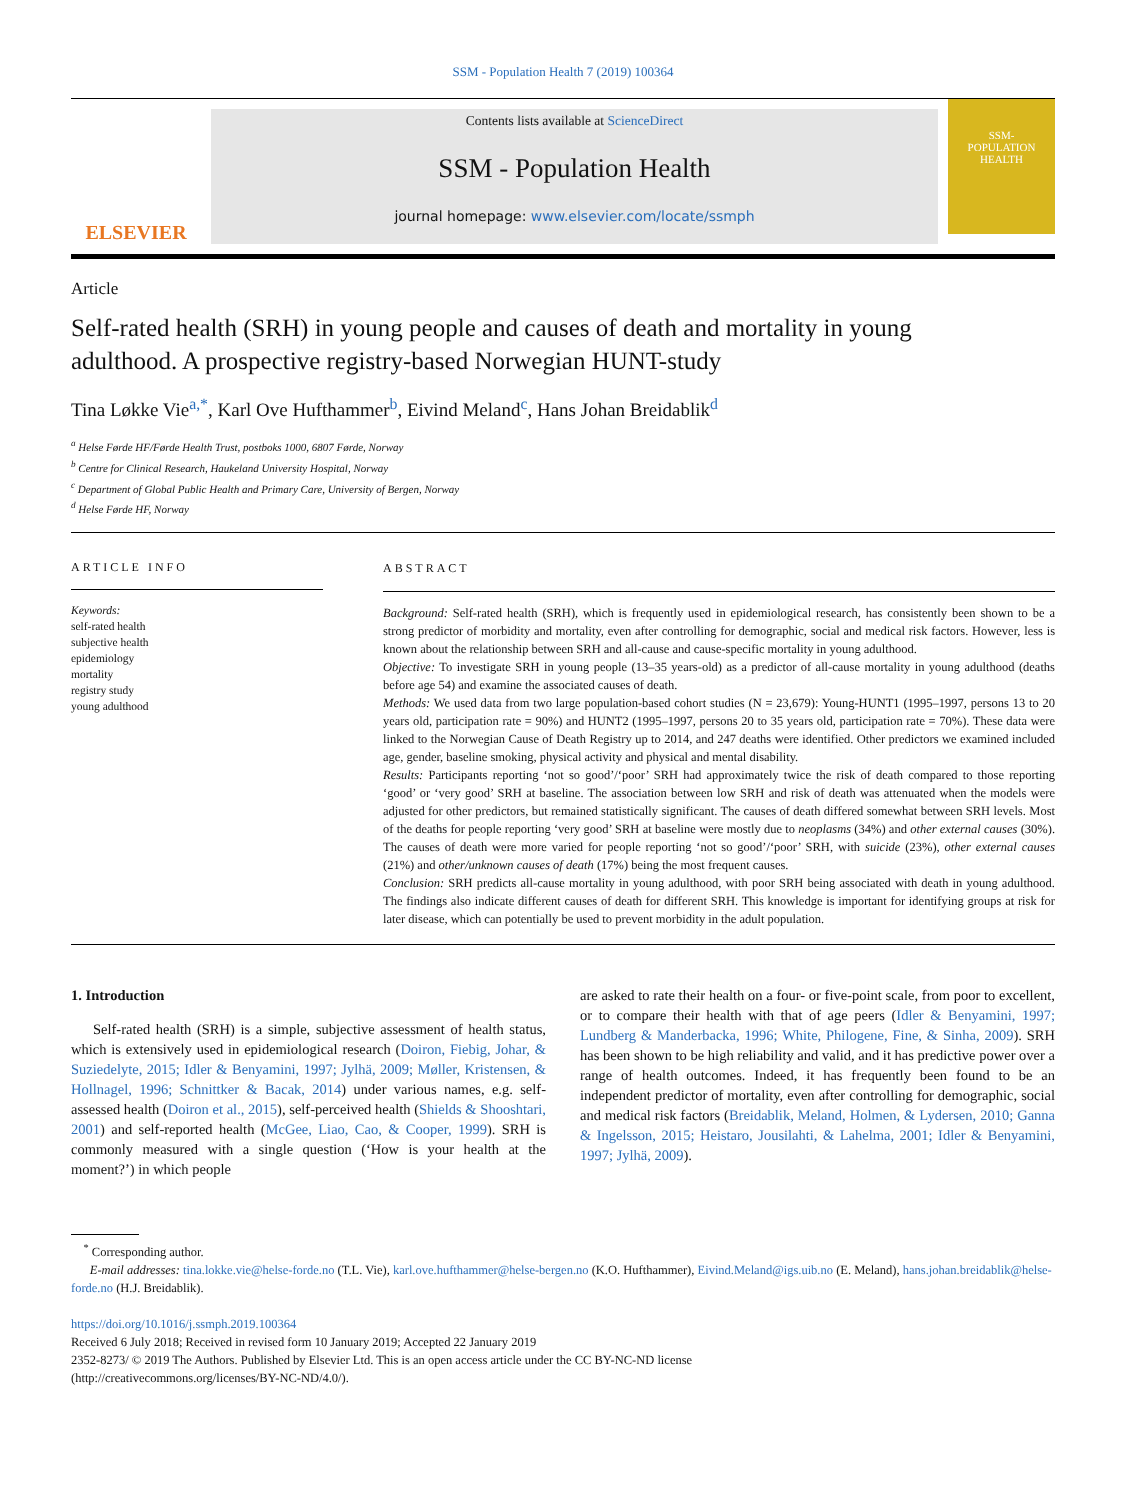SSM - Population Health 7 (2019) 100364
ELSEVIER
Contents lists available at ScienceDirect
SSM - Population Health
journal homepage: www.elsevier.com/locate/ssmph
SSM-
POPULATION
HEALTH
Article
Self-rated health (SRH) in young people and causes of death and mortality in young adulthood. A prospective registry-based Norwegian HUNT-study
Tina Løkke Vie<sup>a,*</sup>, Karl Ove Hufthammer<sup>b</sup>, Eivind Meland<sup>c</sup>, Hans Johan Breidablik<sup>d</sup>
<sup>a</sup> Helse Førde HF/Førde Health Trust, postboks 1000, 6807 Førde, Norway
<sup>b</sup> Centre for Clinical Research, Haukeland University Hospital, Norway
<sup>c</sup> Department of Global Public Health and Primary Care, University of Bergen, Norway
<sup>d</sup> Helse Førde HF, Norway
ARTICLE INFO
Keywords:
self-rated health
subjective health
epidemiology
mortality
registry study
young adulthood
ABSTRACT
Background: Self-rated health (SRH), which is frequently used in epidemiological research, has consistently been shown to be a strong predictor of morbidity and mortality, even after controlling for demographic, social and medical risk factors. However, less is known about the relationship between SRH and all-cause and cause-specific mortality in young adulthood.
Objective: To investigate SRH in young people (13–35 years-old) as a predictor of all-cause mortality in young adulthood (deaths before age 54) and examine the associated causes of death.
Methods: We used data from two large population-based cohort studies (N = 23,679): Young-HUNT1 (1995–1997, persons 13 to 20 years old, participation rate = 90%) and HUNT2 (1995–1997, persons 20 to 35 years old, participation rate = 70%). These data were linked to the Norwegian Cause of Death Registry up to 2014, and 247 deaths were identified. Other predictors we examined included age, gender, baseline smoking, physical activity and physical and mental disability.
Results: Participants reporting ‘not so good’/‘poor’ SRH had approximately twice the risk of death compared to those reporting ‘good’ or ‘very good’ SRH at baseline. The association between low SRH and risk of death was attenuated when the models were adjusted for other predictors, but remained statistically significant. The causes of death differed somewhat between SRH levels. Most of the deaths for people reporting ‘very good’ SRH at baseline were mostly due to neoplasms (34%) and other external causes (30%). The causes of death were more varied for people reporting ‘not so good’/‘poor’ SRH, with suicide (23%), other external causes (21%) and other/unknown causes of death (17%) being the most frequent causes.
Conclusion: SRH predicts all-cause mortality in young adulthood, with poor SRH being associated with death in young adulthood. The findings also indicate different causes of death for different SRH. This knowledge is important for identifying groups at risk for later disease, which can potentially be used to prevent morbidity in the adult population.
1. Introduction
Self-rated health (SRH) is a simple, subjective assessment of health status, which is extensively used in epidemiological research (Doiron, Fiebig, Johar, & Suziedelyte, 2015; Idler & Benyamini, 1997; Jylhä, 2009; Møller, Kristensen, & Hollnagel, 1996; Schnittker & Bacak, 2014) under various names, e.g. self-assessed health (Doiron et al., 2015), self-perceived health (Shields & Shooshtari, 2001) and self-reported health (McGee, Liao, Cao, & Cooper, 1999). SRH is commonly measured with a single question (‘How is your health at the moment?’) in which people
are asked to rate their health on a four- or five-point scale, from poor to excellent, or to compare their health with that of age peers (Idler & Benyamini, 1997; Lundberg & Manderbacka, 1996; White, Philogene, Fine, & Sinha, 2009). SRH has been shown to be high reliability and valid, and it has predictive power over a range of health outcomes. Indeed, it has frequently been found to be an independent predictor of mortality, even after controlling for demographic, social and medical risk factors (Breidablik, Meland, Holmen, & Lydersen, 2010; Ganna & Ingelsson, 2015; Heistaro, Jousilahti, & Lahelma, 2001; Idler & Benyamini, 1997; Jylhä, 2009).
<sup>*</sup> Corresponding author.
E-mail addresses: tina.lokke.vie@helse-forde.no (T.L. Vie), karl.ove.hufthammer@helse-bergen.no (K.O. Hufthammer), Eivind.Meland@igs.uib.no (E. Meland), hans.johan.breidablik@helse-forde.no (H.J. Breidablik).
https://doi.org/10.1016/j.ssmph.2019.100364
Received 6 July 2018; Received in revised form 10 January 2019; Accepted 22 January 2019
2352-8273/ © 2019 The Authors. Published by Elsevier Ltd. This is an open access article under the CC BY-NC-ND license
(http://creativecommons.org/licenses/BY-NC-ND/4.0/).